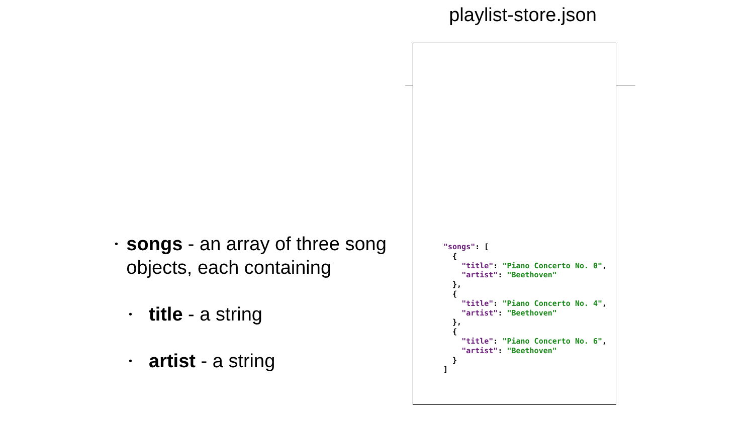playlist-store.json
"songs": [
  {
    "title": "Piano Concerto No. 0",
    "artist": "Beethoven"
  },
  {
    "title": "Piano Concerto No. 4",
    "artist": "Beethoven"
  },
  {
    "title": "Piano Concerto No. 6",
    "artist": "Beethoven"
  }
]
• songs - an array of three song objects, each containing
• title - a string
• artist - a string